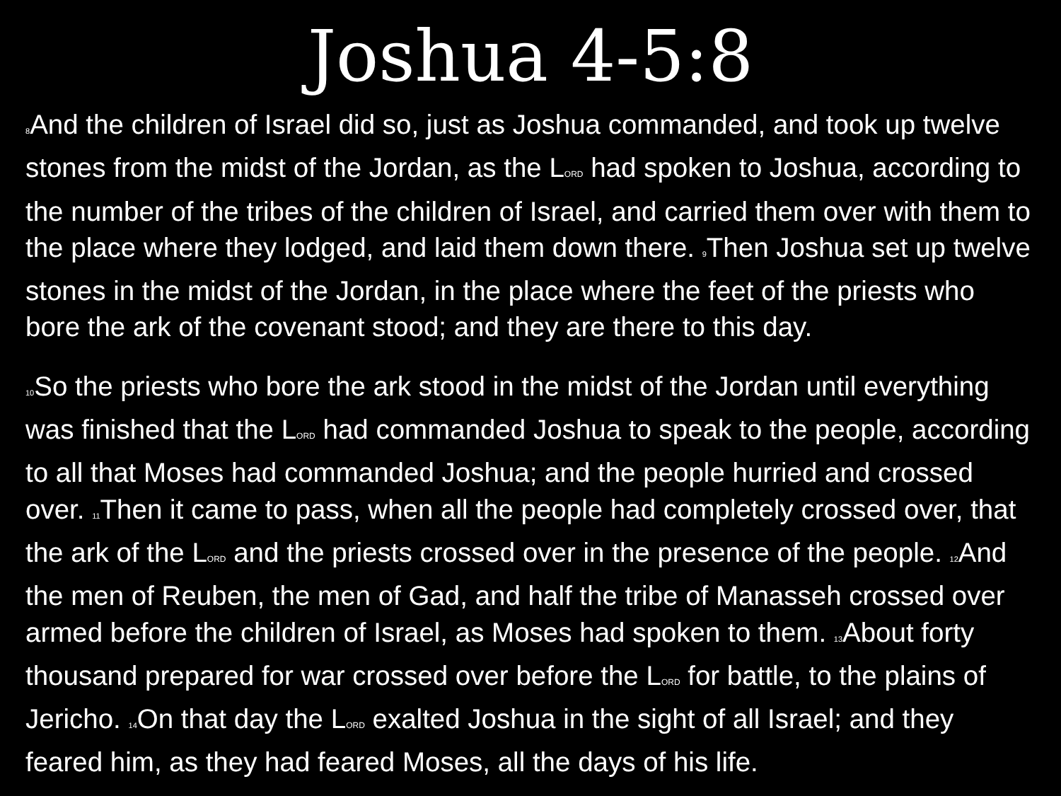Joshua 4-5:8
8 And the children of Israel did so, just as Joshua commanded, and took up twelve stones from the midst of the Jordan, as the LORD had spoken to Joshua, according to the number of the tribes of the children of Israel, and carried them over with them to the place where they lodged, and laid them down there. 9 Then Joshua set up twelve stones in the midst of the Jordan, in the place where the feet of the priests who bore the ark of the covenant stood; and they are there to this day.
10 So the priests who bore the ark stood in the midst of the Jordan until everything was finished that the LORD had commanded Joshua to speak to the people, according to all that Moses had commanded Joshua; and the people hurried and crossed over. 11 Then it came to pass, when all the people had completely crossed over, that the ark of the LORD and the priests crossed over in the presence of the people. 12 And the men of Reuben, the men of Gad, and half the tribe of Manasseh crossed over armed before the children of Israel, as Moses had spoken to them. 13 About forty thousand prepared for war crossed over before the LORD for battle, to the plains of Jericho. 14 On that day the LORD exalted Joshua in the sight of all Israel; and they feared him, as they had feared Moses, all the days of his life.